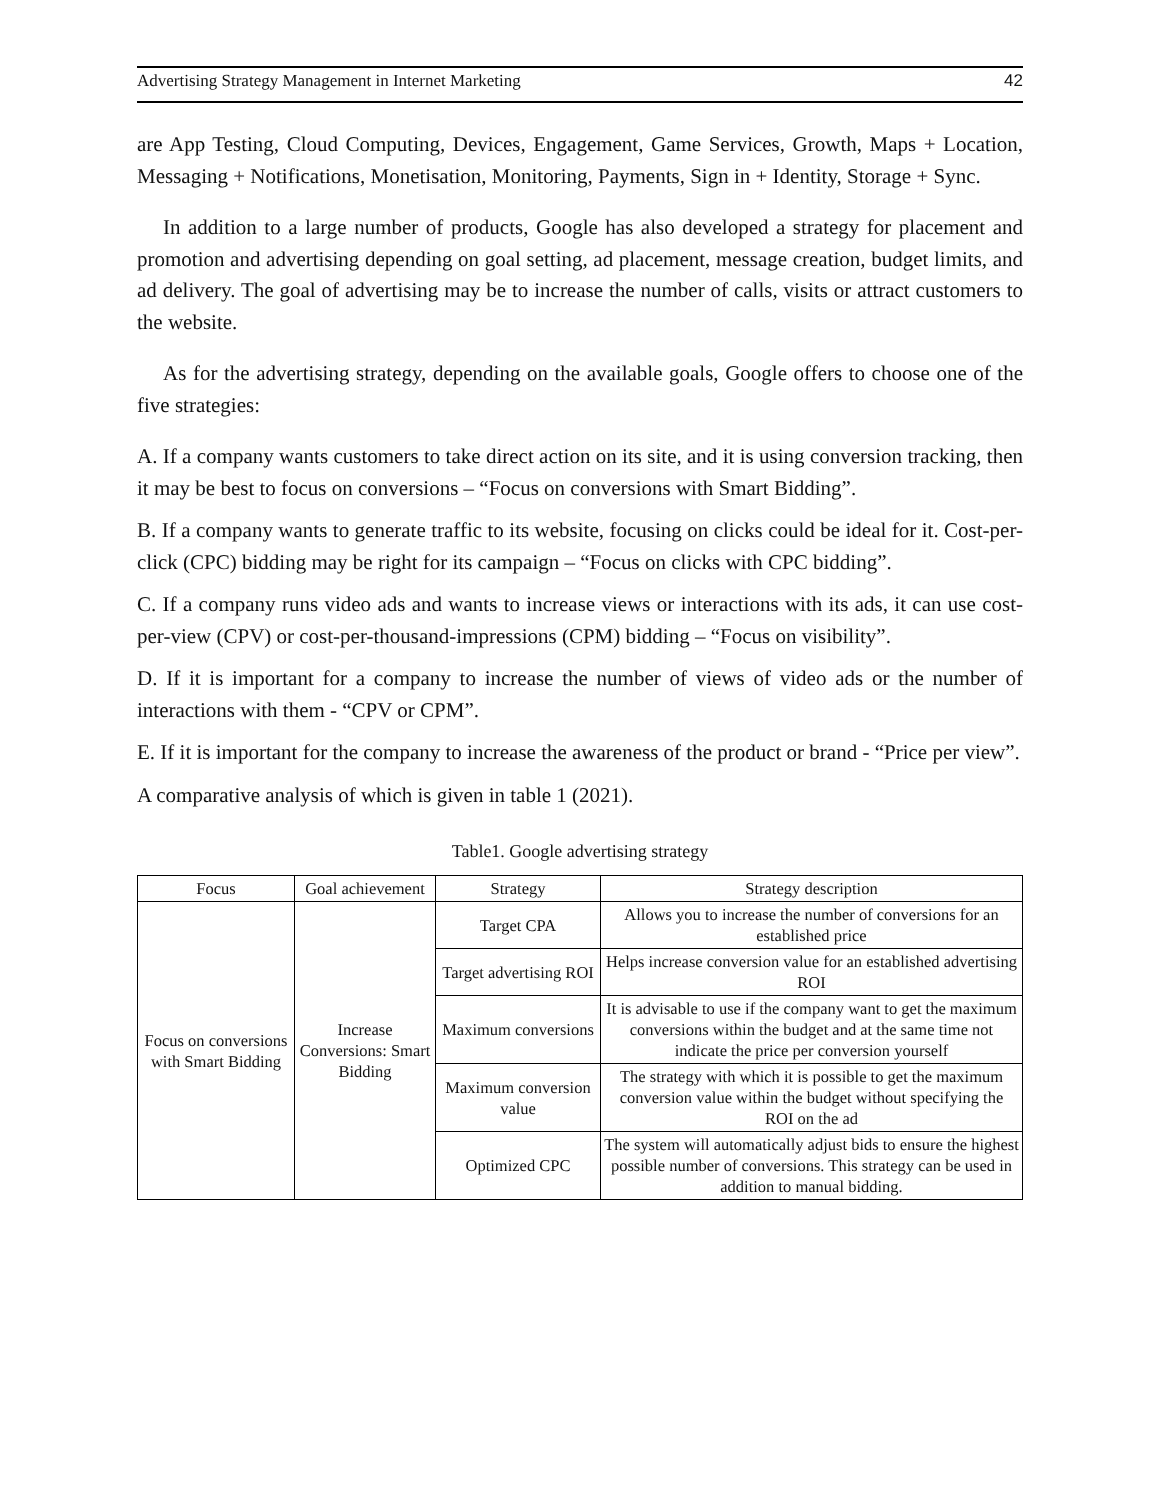Advertising Strategy Management in Internet Marketing 42
are App Testing, Cloud Computing, Devices, Engagement, Game Services, Growth, Maps + Location, Messaging + Notifications, Monetisation, Monitoring, Payments, Sign in + Identity, Storage + Sync.
In addition to a large number of products, Google has also developed a strategy for placement and promotion and advertising depending on goal setting, ad placement, message creation, budget limits, and ad delivery. The goal of advertising may be to increase the number of calls, visits or attract customers to the website.
As for the advertising strategy, depending on the available goals, Google offers to choose one of the five strategies:
A. If a company wants customers to take direct action on its site, and it is using conversion tracking, then it may be best to focus on conversions – “Focus on conversions with Smart Bidding”.
B. If a company wants to generate traffic to its website, focusing on clicks could be ideal for it. Cost-per-click (CPC) bidding may be right for its campaign – “Focus on clicks with CPC bidding”.
C. If a company runs video ads and wants to increase views or interactions with its ads, it can use cost-per-view (CPV) or cost-per-thousand-impressions (CPM) bidding – “Focus on visibility”.
D. If it is important for a company to increase the number of views of video ads or the number of interactions with them - “CPV or CPM”.
E. If it is important for the company to increase the awareness of the product or brand - “Price per view”.
A comparative analysis of which is given in table 1 (2021).
Table1. Google advertising strategy
| Focus | Goal achievement | Strategy | Strategy description |
| --- | --- | --- | --- |
| Focus on conversions with Smart Bidding | Increase Conversions: Smart Bidding | Target CPA | Allows you to increase the number of conversions for an established price |
| | | Target advertising ROI | Helps increase conversion value for an established advertising ROI |
| | | Maximum conversions | It is advisable to use if the company want to get the maximum conversions within the budget and at the same time not indicate the price per conversion yourself |
| | | Maximum conversion value | The strategy with which it is possible to get the maximum conversion value within the budget without specifying the ROI on the ad |
| | | Optimized CPC | The system will automatically adjust bids to ensure the highest possible number of conversions. This strategy can be used in addition to manual bidding. |